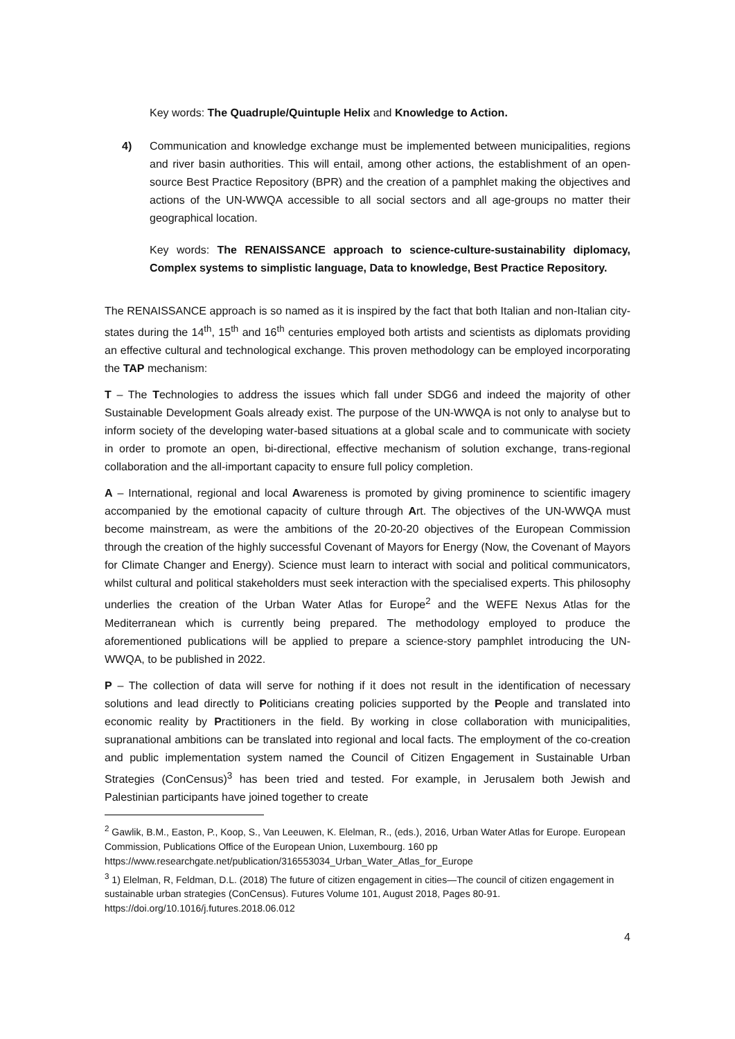Key words: The Quadruple/Quintuple Helix and Knowledge to Action.
4) Communication and knowledge exchange must be implemented between municipalities, regions and river basin authorities. This will entail, among other actions, the establishment of an open-source Best Practice Repository (BPR) and the creation of a pamphlet making the objectives and actions of the UN-WWQA accessible to all social sectors and all age-groups no matter their geographical location.
Key words: The RENAISSANCE approach to science-culture-sustainability diplomacy, Complex systems to simplistic language, Data to knowledge, Best Practice Repository.
The RENAISSANCE approach is so named as it is inspired by the fact that both Italian and non-Italian city-states during the 14<sup>th</sup>, 15<sup>th</sup> and 16<sup>th</sup> centuries employed both artists and scientists as diplomats providing an effective cultural and technological exchange. This proven methodology can be employed incorporating the TAP mechanism:
T – The Technologies to address the issues which fall under SDG6 and indeed the majority of other Sustainable Development Goals already exist. The purpose of the UN-WWQA is not only to analyse but to inform society of the developing water-based situations at a global scale and to communicate with society in order to promote an open, bi-directional, effective mechanism of solution exchange, trans-regional collaboration and the all-important capacity to ensure full policy completion.
A – International, regional and local Awareness is promoted by giving prominence to scientific imagery accompanied by the emotional capacity of culture through Art. The objectives of the UN-WWQA must become mainstream, as were the ambitions of the 20-20-20 objectives of the European Commission through the creation of the highly successful Covenant of Mayors for Energy (Now, the Covenant of Mayors for Climate Changer and Energy). Science must learn to interact with social and political communicators, whilst cultural and political stakeholders must seek interaction with the specialised experts. This philosophy underlies the creation of the Urban Water Atlas for Europe<sup>2</sup> and the WEFE Nexus Atlas for the Mediterranean which is currently being prepared. The methodology employed to produce the aforementioned publications will be applied to prepare a science-story pamphlet introducing the UN-WWQA, to be published in 2022.
P – The collection of data will serve for nothing if it does not result in the identification of necessary solutions and lead directly to Politicians creating policies supported by the People and translated into economic reality by Practitioners in the field. By working in close collaboration with municipalities, supranational ambitions can be translated into regional and local facts. The employment of the co-creation and public implementation system named the Council of Citizen Engagement in Sustainable Urban Strategies (ConCensus)<sup>3</sup> has been tried and tested. For example, in Jerusalem both Jewish and Palestinian participants have joined together to create
<sup>2</sup> Gawlik, B.M., Easton, P., Koop, S., Van Leeuwen, K. Elelman, R., (eds.), 2016, Urban Water Atlas for Europe. European Commission, Publications Office of the European Union, Luxembourg. 160 pp https://www.researchgate.net/publication/316553034_Urban_Water_Atlas_for_Europe
<sup>3</sup> 1) Elelman, R, Feldman, D.L. (2018) The future of citizen engagement in cities—The council of citizen engagement in sustainable urban strategies (ConCensus). Futures Volume 101, August 2018, Pages 80-91. https://doi.org/10.1016/j.futures.2018.06.012
4